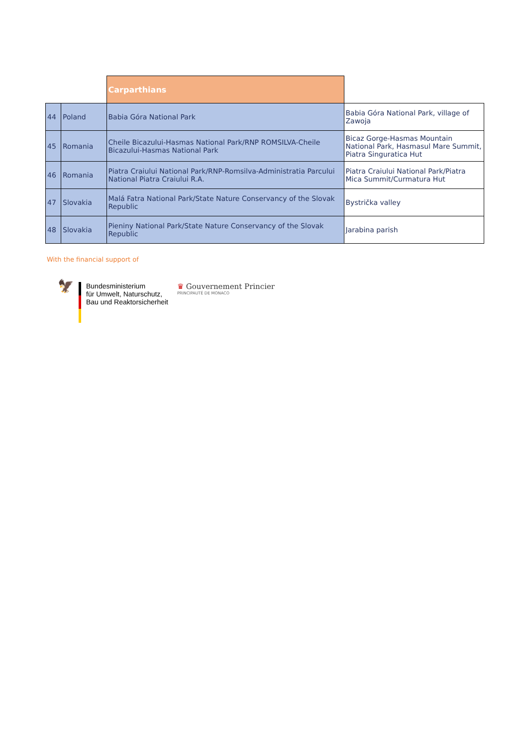| | | Carparthians | |
| 44 | Poland | Babia Góra National Park | Babia Góra National Park, village of Zawoja |
| 45 | Romania | Cheile Bicazului-Hasmas National Park/RNP ROMSILVA-Cheile Bicazului-Hasmas National Park | Bicaz Gorge-Hasmas Mountain National Park, Hasmasul Mare Summit, Piatra Singuratica Hut |
| 46 | Romania | Piatra Craiului National Park/RNP-Romsilva-Administratia Parcului National Piatra Craiului R.A. | Piatra Craiului National Park/Piatra Mica Summit/Curmatura Hut |
| 47 | Slovakia | Malá Fatra National Park/State Nature Conservancy of the Slovak Republic | Bystrička valley |
| 48 | Slovakia | Pieniny National Park/State Nature Conservancy of the Slovak Republic | Jarabina parish |
With the financial support of
🦅
Bundesministerium
für Umwelt, Naturschutz,
Bau und Reaktorsicherheit
♛ Gouvernement Princier
PRINCIPAUTÉ DE MONACO